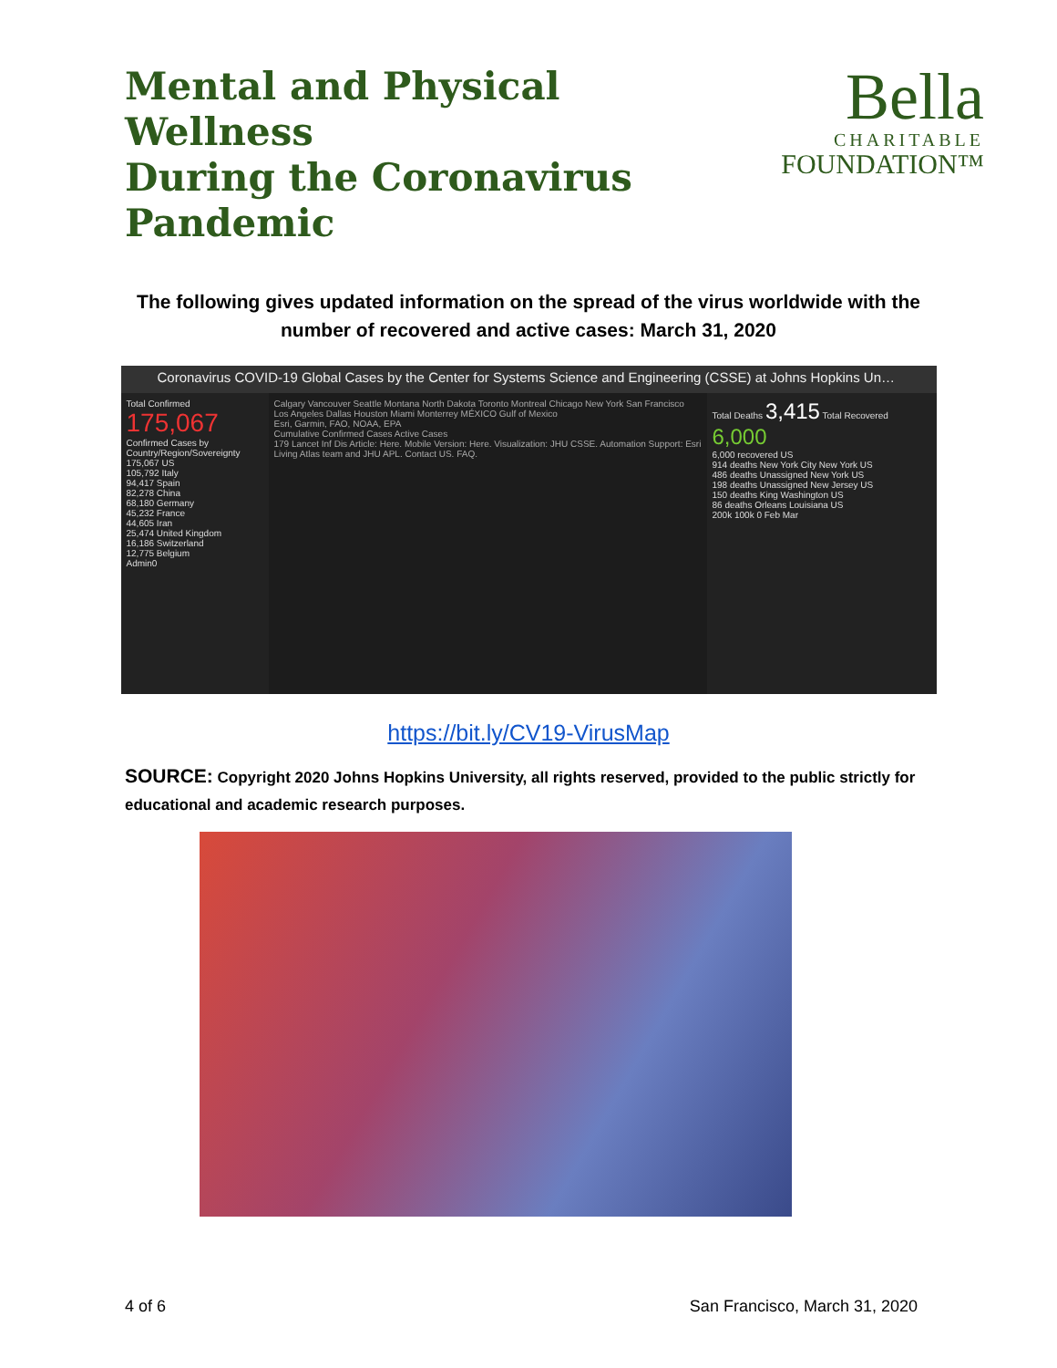Mental and Physical Wellness
During the Coronavirus
Pandemic
Bella
CHARITABLE
FOUNDATION™
The following gives updated information on the spread of the virus worldwide with the number of recovered and active cases: March 31, 2020
Coronavirus COVID-19 Global Cases by the Center for Systems Science and Engineering (CSSE) at Johns Hopkins Un…
Total Confirmed
175,067
Confirmed Cases by Country/Region/Sovereignty
175,067 US
105,792 Italy
94,417 Spain
82,278 China
68,180 Germany
45,232 France
44,605 Iran
25,474 United Kingdom
16,186 Switzerland
12,775 Belgium
Admin0
Calgary Vancouver Seattle Montana North Dakota Toronto Montreal Chicago New York San Francisco Los Angeles Dallas Houston Miami Monterrey MÉXICO Gulf of Mexico
Esri, Garmin, FAO, NOAA, EPA
Cumulative Confirmed Cases Active Cases
179 Lancet Inf Dis Article: Here. Mobile Version: Here. Visualization: JHU CSSE. Automation Support: Esri Living Atlas team and JHU APL. Contact US. FAQ.
Total Deaths 3,415 Total Recovered 6,000
6,000 recovered US
914 deaths New York City New York US
486 deaths Unassigned New York US
198 deaths Unassigned New Jersey US
150 deaths King Washington US
86 deaths Orleans Louisiana US
200k 100k 0 Feb Mar
https://bit.ly/CV19-VirusMap
SOURCE: Copyright 2020 Johns Hopkins University, all rights reserved, provided to the public strictly for educational and academic research purposes.
4 of 6 San Francisco, March 31, 2020